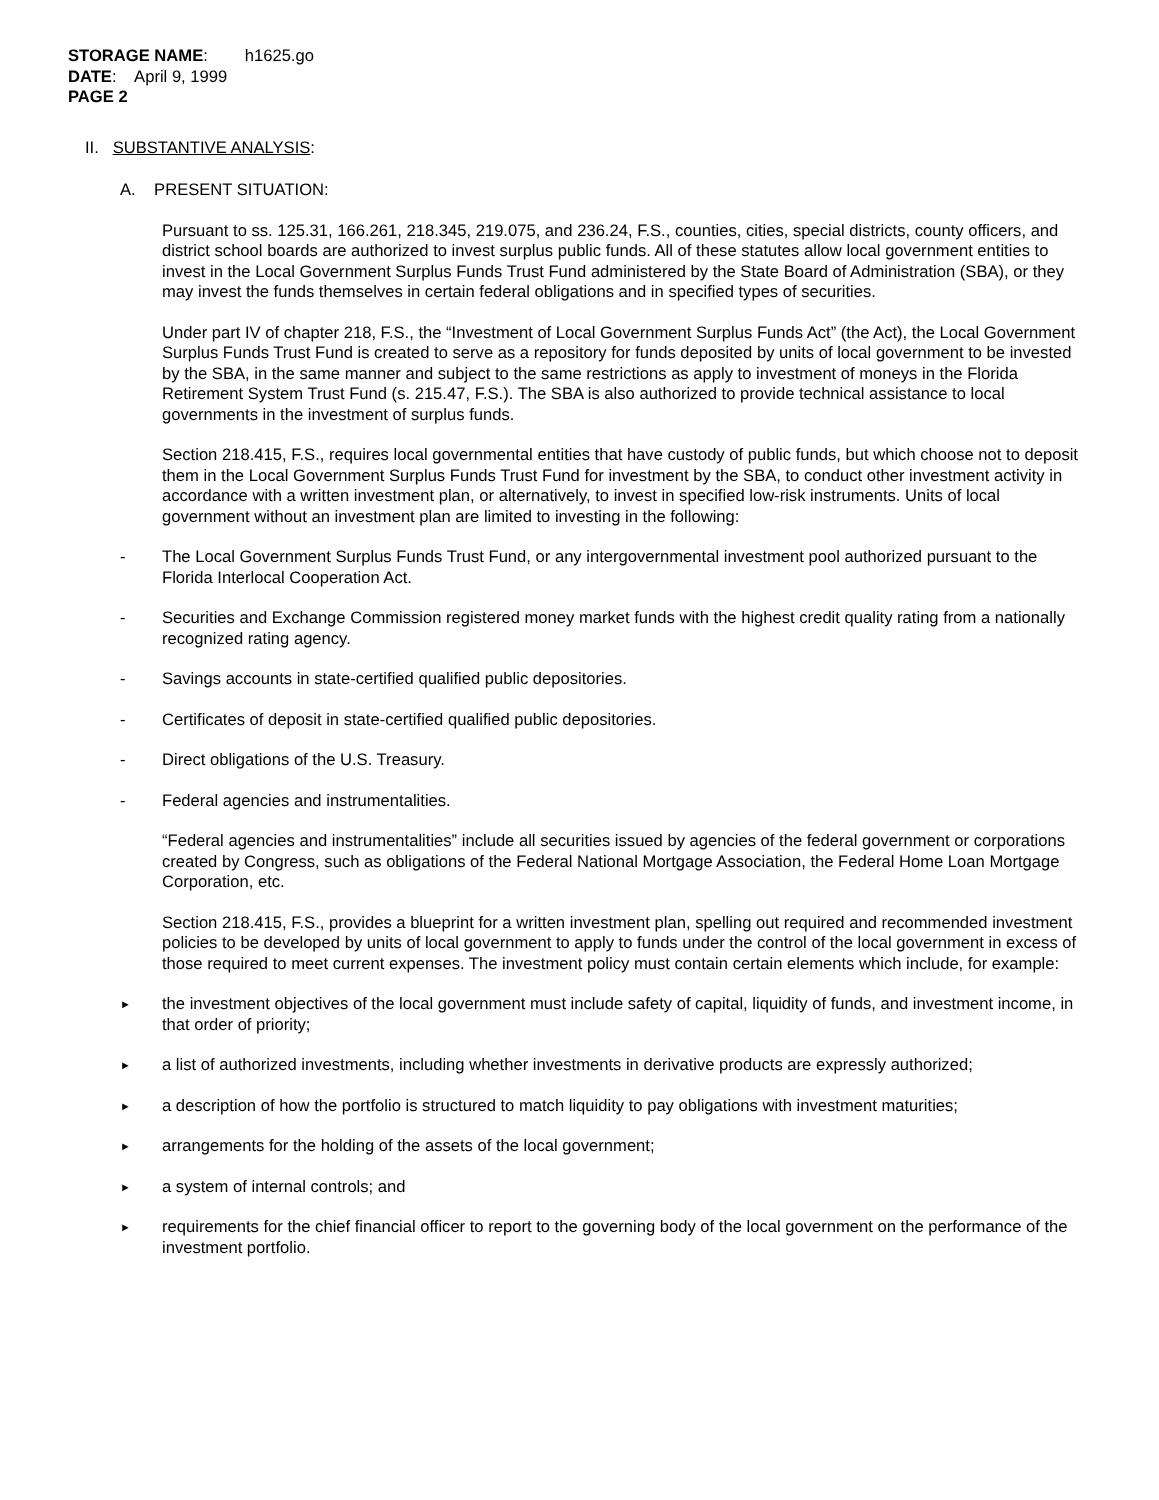STORAGE NAME: h1625.go
DATE: April 9, 1999
PAGE 2
II. SUBSTANTIVE ANALYSIS:
A. PRESENT SITUATION:
Pursuant to ss. 125.31, 166.261, 218.345, 219.075, and 236.24, F.S., counties, cities, special districts, county officers, and district school boards are authorized to invest surplus public funds. All of these statutes allow local government entities to invest in the Local Government Surplus Funds Trust Fund administered by the State Board of Administration (SBA), or they may invest the funds themselves in certain federal obligations and in specified types of securities.
Under part IV of chapter 218, F.S., the “Investment of Local Government Surplus Funds Act” (the Act), the Local Government Surplus Funds Trust Fund is created to serve as a repository for funds deposited by units of local government to be invested by the SBA, in the same manner and subject to the same restrictions as apply to investment of moneys in the Florida Retirement System Trust Fund (s. 215.47, F.S.). The SBA is also authorized to provide technical assistance to local governments in the investment of surplus funds.
Section 218.415, F.S., requires local governmental entities that have custody of public funds, but which choose not to deposit them in the Local Government Surplus Funds Trust Fund for investment by the SBA, to conduct other investment activity in accordance with a written investment plan, or alternatively, to invest in specified low-risk instruments. Units of local government without an investment plan are limited to investing in the following:
- The Local Government Surplus Funds Trust Fund, or any intergovernmental investment pool authorized pursuant to the Florida Interlocal Cooperation Act.
- Securities and Exchange Commission registered money market funds with the highest credit quality rating from a nationally recognized rating agency.
- Savings accounts in state-certified qualified public depositories.
- Certificates of deposit in state-certified qualified public depositories.
- Direct obligations of the U.S. Treasury.
- Federal agencies and instrumentalities.
“Federal agencies and instrumentalities” include all securities issued by agencies of the federal government or corporations created by Congress, such as obligations of the Federal National Mortgage Association, the Federal Home Loan Mortgage Corporation, etc.
Section 218.415, F.S., provides a blueprint for a written investment plan, spelling out required and recommended investment policies to be developed by units of local government to apply to funds under the control of the local government in excess of those required to meet current expenses. The investment policy must contain certain elements which include, for example:
► the investment objectives of the local government must include safety of capital, liquidity of funds, and investment income, in that order of priority;
► a list of authorized investments, including whether investments in derivative products are expressly authorized;
► a description of how the portfolio is structured to match liquidity to pay obligations with investment maturities;
► arrangements for the holding of the assets of the local government;
► a system of internal controls; and
► requirements for the chief financial officer to report to the governing body of the local government on the performance of the investment portfolio.